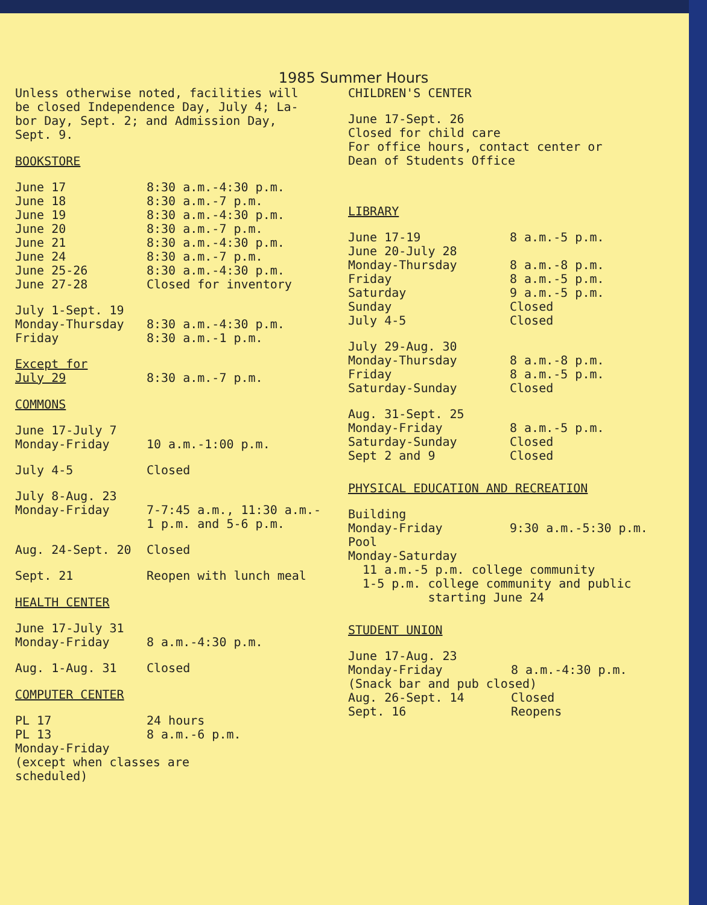1985 Summer Hours
Unless otherwise noted, facilities will
be closed Independence Day, July 4; La-
bor Day, Sept. 2; and Admission Day,
Sept. 9.
BOOKSTORE
| June 17 | 8:30 a.m.-4:30 p.m. |
| June 18 | 8:30 a.m.-7 p.m. |
| June 19 | 8:30 a.m.-4:30 p.m. |
| June 20 | 8:30 a.m.-7 p.m. |
| June 21 | 8:30 a.m.-4:30 p.m. |
| June 24 | 8:30 a.m.-7 p.m. |
| June 25-26 | 8:30 a.m.-4:30 p.m. |
| June 27-28 | Closed for inventory |
| July 1-Sept. 19 | |
| Monday-Thursday | 8:30 a.m.-4:30 p.m. |
| Friday | 8:30 a.m.-1 p.m. |
| Except for July 29 | 8:30 a.m.-7 p.m. |
COMMONS
| June 17-July 7 Monday-Friday | 10 a.m.-1:00 p.m. |
| July 4-5 | Closed |
| July 8-Aug. 23 Monday-Friday | 7-7:45 a.m., 11:30 a.m.- 1 p.m. and 5-6 p.m. |
| Aug. 24-Sept. 20 | Closed |
| Sept. 21 | Reopen with lunch meal |
HEALTH CENTER
| June 17-July 31 Monday-Friday | 8 a.m.-4:30 p.m. |
| Aug. 1-Aug. 31 | Closed |
COMPUTER CENTER
| PL 17 | 24 hours |
| PL 13 | 8 a.m.-6 p.m. |
| Monday-Friday (except when classes are scheduled) | |
CHILDREN'S CENTER
June 17-Sept. 26
Closed for child care
For office hours, contact center or
Dean of Students Office
LIBRARY
| June 17-19 | 8 a.m.-5 p.m. |
| June 20-July 28 | |
| Monday-Thursday | 8 a.m.-8 p.m. |
| Friday | 8 a.m.-5 p.m. |
| Saturday | 9 a.m.-5 p.m. |
| Sunday | Closed |
| July 4-5 | Closed |
| July 29-Aug. 30 | |
| Monday-Thursday | 8 a.m.-8 p.m. |
| Friday | 8 a.m.-5 p.m. |
| Saturday-Sunday | Closed |
| Aug. 31-Sept. 25 | |
| Monday-Friday | 8 a.m.-5 p.m. |
| Saturday-Sunday | Closed |
| Sept 2 and 9 | Closed |
PHYSICAL EDUCATION AND RECREATION
| Building Monday-Friday | 9:30 a.m.-5:30 p.m. |
| Pool Monday-Saturday 11 a.m.-5 p.m. college community 1-5 p.m. college community and public starting June 24 | |
STUDENT UNION
| June 17-Aug. 23 Monday-Friday | 8 a.m.-4:30 p.m. |
| (Snack bar and pub closed) | |
| Aug. 26-Sept. 14 | Closed |
| Sept. 16 | Reopens |